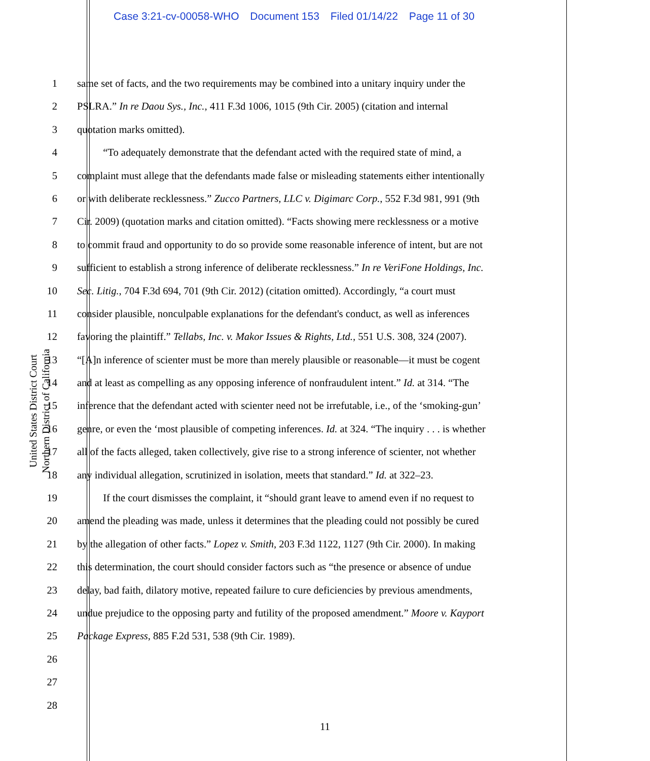Case 3:21-cv-00058-WHO Document 153 Filed 01/14/22 Page 11 of 30
United States District Court
Northern District of California
1 same set of facts, and the two requirements may be combined into a unitary inquiry under the
2 PSLRA.” In re Daou Sys., Inc., 411 F.3d 1006, 1015 (9th Cir. 2005) (citation and internal
3 quotation marks omitted).
4    “To adequately demonstrate that the defendant acted with the required state of mind, a
5 complaint must allege that the defendants made false or misleading statements either intentionally
6 or with deliberate recklessness.” Zucco Partners, LLC v. Digimarc Corp., 552 F.3d 981, 991 (9th
7 Cir. 2009) (quotation marks and citation omitted). “Facts showing mere recklessness or a motive
8 to commit fraud and opportunity to do so provide some reasonable inference of intent, but are not
9 sufficient to establish a strong inference of deliberate recklessness.” In re VeriFone Holdings, Inc.
10 Sec. Litig., 704 F.3d 694, 701 (9th Cir. 2012) (citation omitted). Accordingly, “a court must
11 consider plausible, nonculpable explanations for the defendant's conduct, as well as inferences
12 favoring the plaintiff.” Tellabs, Inc. v. Makor Issues & Rights, Ltd., 551 U.S. 308, 324 (2007).
13 “[A]n inference of scienter must be more than merely plausible or reasonable—it must be cogent
14 and at least as compelling as any opposing inference of nonfraudulent intent.” Id. at 314. “The
15 inference that the defendant acted with scienter need not be irrefutable, i.e., of the ‘smoking-gun’
16 genre, or even the ‘most plausible of competing inferences. Id. at 324. “The inquiry . . . is whether
17 all of the facts alleged, taken collectively, give rise to a strong inference of scienter, not whether
18 any individual allegation, scrutinized in isolation, meets that standard.” Id. at 322–23.
19    If the court dismisses the complaint, it “should grant leave to amend even if no request to
20 amend the pleading was made, unless it determines that the pleading could not possibly be cured
21 by the allegation of other facts.” Lopez v. Smith, 203 F.3d 1122, 1127 (9th Cir. 2000). In making
22 this determination, the court should consider factors such as “the presence or absence of undue
23 delay, bad faith, dilatory motive, repeated failure to cure deficiencies by previous amendments,
24 undue prejudice to the opposing party and futility of the proposed amendment.” Moore v. Kayport
25 Package Express, 885 F.2d 531, 538 (9th Cir. 1989).
26
27
28
11